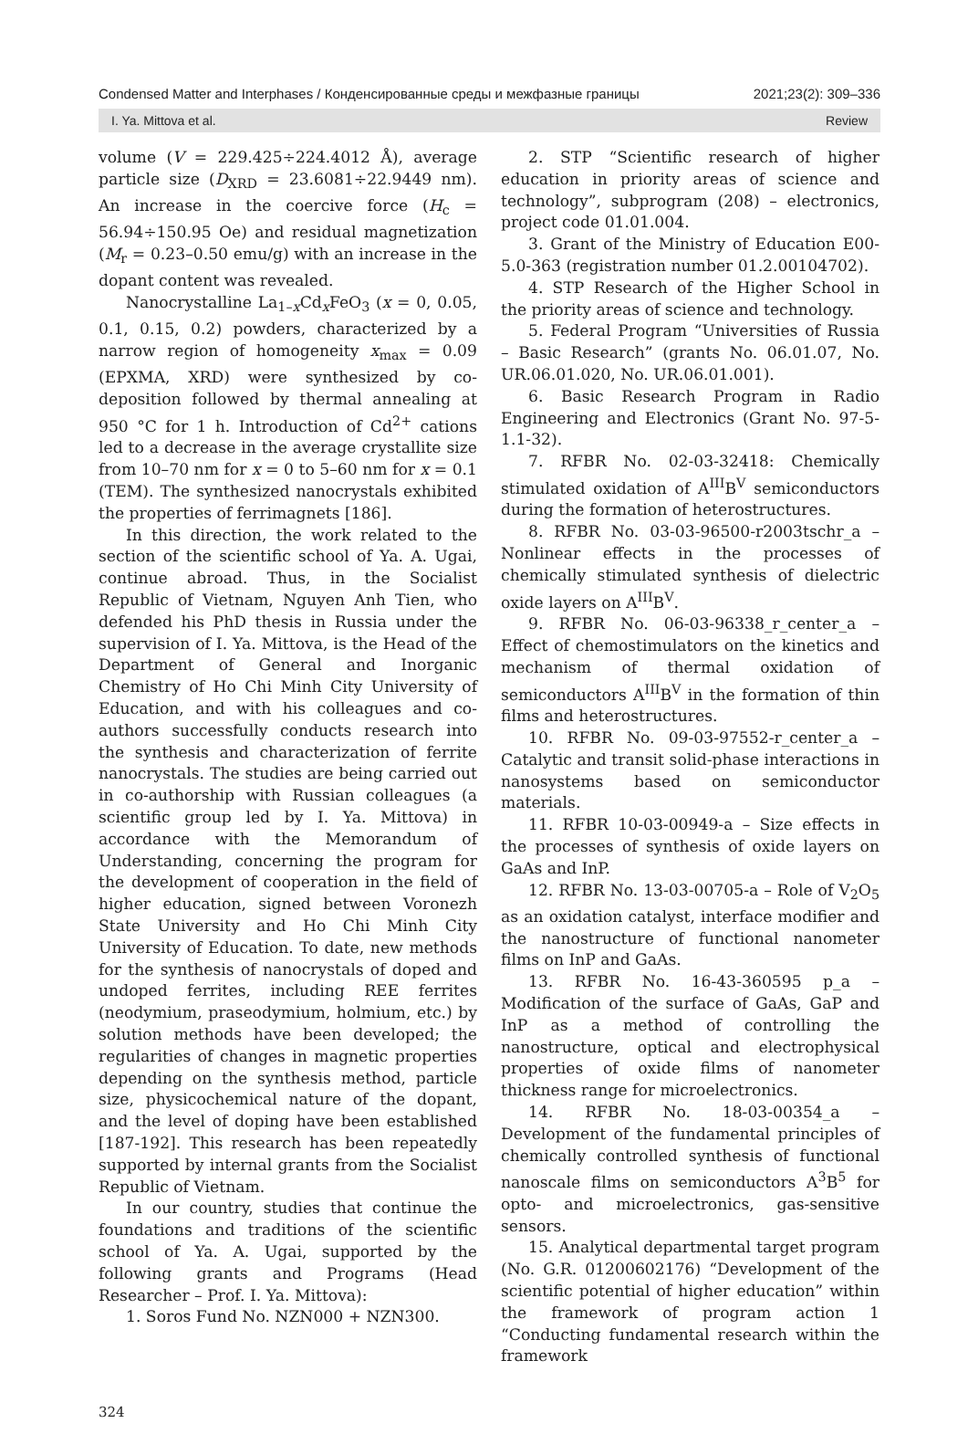Condensed Matter and Interphases / Конденсированные среды и межфазные границы 2021;23(2): 309–336
I. Ya. Mittova et al. Review
volume (V = 229.425÷224.4012 Å), average particle size (D<sub>XRD</sub> = 23.6081÷22.9449 nm). An increase in the coercive force (H<sub>c</sub> = 56.94÷150.95 Oe) and residual magnetization (M<sub>r</sub> = 0.23–0.50 emu/g) with an increase in the dopant content was revealed.
Nanocrystalline La<sub>1–x</sub>Cd<sub>x</sub>FeO<sub>3</sub> (x = 0, 0.05, 0.1, 0.15, 0.2) powders, characterized by a narrow region of homogeneity x<sub>max</sub> = 0.09 (EPXMA, XRD) were synthesized by co-deposition followed by thermal annealing at 950 °C for 1 h. Introduction of Cd<sup>2+</sup> cations led to a decrease in the average crystallite size from 10–70 nm for x = 0 to 5–60 nm for x = 0.1 (TEM). The synthesized nanocrystals exhibited the properties of ferrimagnets [186].
In this direction, the work related to the section of the scientific school of Ya. A. Ugai, continue abroad. Thus, in the Socialist Republic of Vietnam, Nguyen Anh Tien, who defended his PhD thesis in Russia under the supervision of I. Ya. Mittova, is the Head of the Department of General and Inorganic Chemistry of Ho Chi Minh City University of Education, and with his colleagues and co-authors successfully conducts research into the synthesis and characterization of ferrite nanocrystals. The studies are being carried out in co-authorship with Russian colleagues (a scientific group led by I. Ya. Mittova) in accordance with the Memorandum of Understanding, concerning the program for the development of cooperation in the field of higher education, signed between Voronezh State University and Ho Chi Minh City University of Education. To date, new methods for the synthesis of nanocrystals of doped and undoped ferrites, including REE ferrites (neodymium, praseodymium, holmium, etc.) by solution methods have been developed; the regularities of changes in magnetic properties depending on the synthesis method, particle size, physicochemical nature of the dopant, and the level of doping have been established [187-192]. This research has been repeatedly supported by internal grants from the Socialist Republic of Vietnam.
In our country, studies that continue the foundations and traditions of the scientific school of Ya. A. Ugai, supported by the following grants and Programs (Head Researcher – Prof. I. Ya. Mittova):
1. Soros Fund No. NZN000 + NZN300.
2. STP “Scientific research of higher education in priority areas of science and technology”, subprogram (208) – electronics, project code 01.01.004.
3. Grant of the Ministry of Education E00-5.0-363 (registration number 01.2.00104702).
4. STP Research of the Higher School in the priority areas of science and technology.
5. Federal Program “Universities of Russia – Basic Research” (grants No. 06.01.07, No. UR.06.01.020, No. UR.06.01.001).
6. Basic Research Program in Radio Engineering and Electronics (Grant No. 97-5-1.1-32).
7. RFBR No. 02-03-32418: Chemically stimulated oxidation of A<sup>III</sup>B<sup>V</sup> semiconductors during the formation of heterostructures.
8. RFBR No. 03-03-96500-r2003tschr_a – Nonlinear effects in the processes of chemically stimulated synthesis of dielectric oxide layers on A<sup>III</sup>B<sup>V</sup>.
9. RFBR No. 06-03-96338_r_center_a – Effect of chemostimulators on the kinetics and mechanism of thermal oxidation of semiconductors A<sup>III</sup>B<sup>V</sup> in the formation of thin films and heterostructures.
10. RFBR No. 09-03-97552-r_center_a – Catalytic and transit solid-phase interactions in nanosystems based on semiconductor materials.
11. RFBR 10-03-00949-a – Size effects in the processes of synthesis of oxide layers on GaAs and InP.
12. RFBR No. 13-03-00705-a – Role of V<sub>2</sub>O<sub>5</sub> as an oxidation catalyst, interface modifier and the nanostructure of functional nanometer films on InP and GaAs.
13. RFBR No. 16-43-360595 p_a – Modification of the surface of GaAs, GaP and InP as a method of controlling the nanostructure, optical and electrophysical properties of oxide films of nanometer thickness range for microelectronics.
14. RFBR No. 18-03-00354_a – Development of the fundamental principles of chemically controlled synthesis of functional nanoscale films on semiconductors A<sup>3</sup>B<sup>5</sup> for opto- and microelectronics, gas-sensitive sensors.
15. Analytical departmental target program (No. G.R. 01200602176) “Development of the scientific potential of higher education” within the framework of program action 1 “Conducting fundamental research within the framework
324